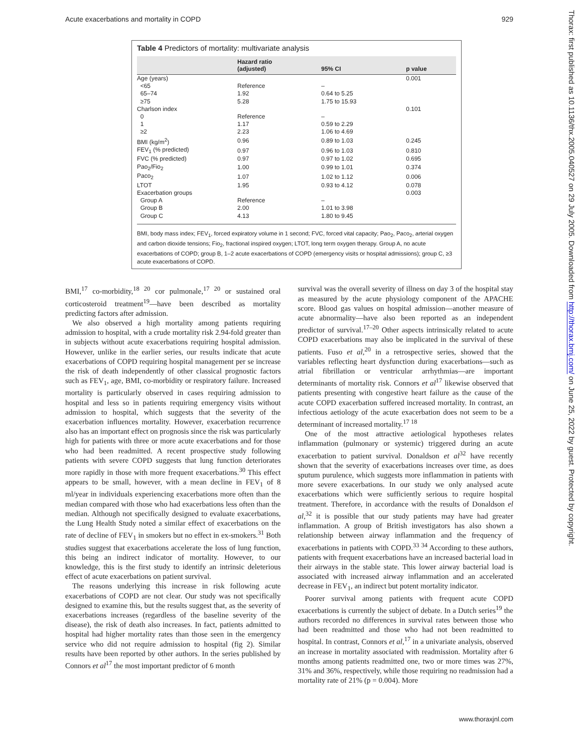Acute exacerbations and mortality in COPD 929
Thorax: first published as 10.1136/thx.2005.040527 on 29 July 2005. Downloaded from http://thorax.bmj.com/ on June 25, 2022 by guest. Protected by copyright.
Table 4 Predictors of mortality: multivariate analysis
| | Hazard ratio (adjusted) | 95% CI | p value |
| --- | --- | --- | --- |
| Age (years) | | | 0.001 |
| <65 | Reference | – | |
| 65–74 | 1.92 | 0.64 to 5.25 | |
| ≥75 | 5.28 | 1.75 to 15.93 | |
| Charlson index | | | 0.101 |
| 0 | Reference | – | |
| 1 | 1.17 | 0.59 to 2.29 | |
| ≥2 | 2.23 | 1.06 to 4.69 | |
| BMI (kg/m<sup>2</sup>) | 0.96 | 0.89 to 1.03 | 0.245 |
| FEV<sub>1</sub> (% predicted) | 0.97 | 0.96 to 1.03 | 0.810 |
| FVC (% predicted) | 0.97 | 0.97 to 1.02 | 0.695 |
| Pao<sub>2</sub>/Fio<sub>2</sub> | 1.00 | 0.99 to 1.01 | 0.374 |
| Paco<sub>2</sub> | 1.07 | 1.02 to 1.12 | 0.006 |
| LTOT | 1.95 | 0.93 to 4.12 | 0.078 |
| Exacerbation groups | | | 0.003 |
| Group A | Reference | – | |
| Group B | 2.00 | 1.01 to 3.98 | |
| Group C | 4.13 | 1.80 to 9.45 | |
BMI, body mass index; FEV<sub>1</sub>, forced expiratory volume in 1 second; FVC, forced vital capacity; Pao<sub>2</sub>, Paco<sub>2</sub>, arterial oxygen and carbon dioxide tensions; Fio<sub>2</sub>, fractional inspired oxygen; LTOT, long term oxygen therapy. Group A, no acute exacerbations of COPD; group B, 1–2 acute exacerbations of COPD (emergency visits or hospital admissions); group C, ≥3 acute exacerbations of COPD.
BMI,<sup>17</sup> co-morbidity,<sup>18 20</sup> cor pulmonale,<sup>17 20</sup> or sustained oral corticosteroid treatment<sup>19</sup>—have been described as mortality predicting factors after admission.
We also observed a high mortality among patients requiring admission to hospital, with a crude mortality risk 2.94-fold greater than in subjects without acute exacerbations requiring hospital admission. However, unlike in the earlier series, our results indicate that acute exacerbations of COPD requiring hospital management per se increase the risk of death independently of other classical prognostic factors such as FEV<sub>1</sub>, age, BMI, co-morbidity or respiratory failure. Increased mortality is particularly observed in cases requiring admission to hospital and less so in patients requiring emergency visits without admission to hospital, which suggests that the severity of the exacerbation influences mortality. However, exacerbation recurrence also has an important effect on prognosis since the risk was particularly high for patients with three or more acute exacerbations and for those who had been readmitted. A recent prospective study following patients with severe COPD suggests that lung function deteriorates more rapidly in those with more frequent exacerbations.<sup>30</sup> This effect appears to be small, however, with a mean decline in FEV<sub>1</sub> of 8 ml/year in individuals experiencing exacerbations more often than the median compared with those who had exacerbations less often than the median. Although not specifically designed to evaluate exacerbations, the Lung Health Study noted a similar effect of exacerbations on the rate of decline of FEV<sub>1</sub> in smokers but no effect in ex-smokers.<sup>31</sup> Both studies suggest that exacerbations accelerate the loss of lung function, this being an indirect indicator of mortality. However, to our knowledge, this is the first study to identify an intrinsic deleterious effect of acute exacerbations on patient survival.
The reasons underlying this increase in risk following acute exacerbations of COPD are not clear. Our study was not specifically designed to examine this, but the results suggest that, as the severity of exacerbations increases (regardless of the baseline severity of the disease), the risk of death also increases. In fact, patients admitted to hospital had higher mortality rates than those seen in the emergency service who did not require admission to hospital (fig 2). Similar results have been reported by other authors. In the series published by Connors et al<sup>17</sup> the most important predictor of 6 month
survival was the overall severity of illness on day 3 of the hospital stay as measured by the acute physiology component of the APACHE score. Blood gas values on hospital admission—another measure of acute abnormality—have also been reported as an independent predictor of survival.<sup>17–20</sup> Other aspects intrinsically related to acute COPD exacerbations may also be implicated in the survival of these patients. Fuso et al,<sup>20</sup> in a retrospective series, showed that the variables reflecting heart dysfunction during exacerbations—such as atrial fibrillation or ventricular arrhythmias—are important determinants of mortality risk. Connors et al<sup>17</sup> likewise observed that patients presenting with congestive heart failure as the cause of the acute COPD exacerbation suffered increased mortality. In contrast, an infectious aetiology of the acute exacerbation does not seem to be a determinant of increased mortality.<sup>17 18</sup>
One of the most attractive aetiological hypotheses relates inflammation (pulmonary or systemic) triggered during an acute exacerbation to patient survival. Donaldson et al<sup>32</sup> have recently shown that the severity of exacerbations increases over time, as does sputum purulence, which suggests more inflammation in patients with more severe exacerbations. In our study we only analysed acute exacerbations which were sufficiently serious to require hospital treatment. Therefore, in accordance with the results of Donaldson el al,<sup>32</sup> it is possible that our study patients may have had greater inflammation. A group of British investigators has also shown a relationship between airway inflammation and the frequency of exacerbations in patients with COPD.<sup>33 34</sup> According to these authors, patients with frequent exacerbations have an increased bacterial load in their airways in the stable state. This lower airway bacterial load is associated with increased airway inflammation and an accelerated decrease in FEV<sub>1</sub>, an indirect but potent mortality indicator.
Poorer survival among patients with frequent acute COPD exacerbations is currently the subject of debate. In a Dutch series<sup>19</sup> the authors recorded no differences in survival rates between those who had been readmitted and those who had not been readmitted to hospital. In contrast, Connors et al,<sup>17</sup> in a univariate analysis, observed an increase in mortality associated with readmission. Mortality after 6 months among patients readmitted one, two or more times was 27%, 31% and 36%, respectively, while those requiring no readmission had a mortality rate of 21% (p = 0.004). More
www.thoraxjnl.com